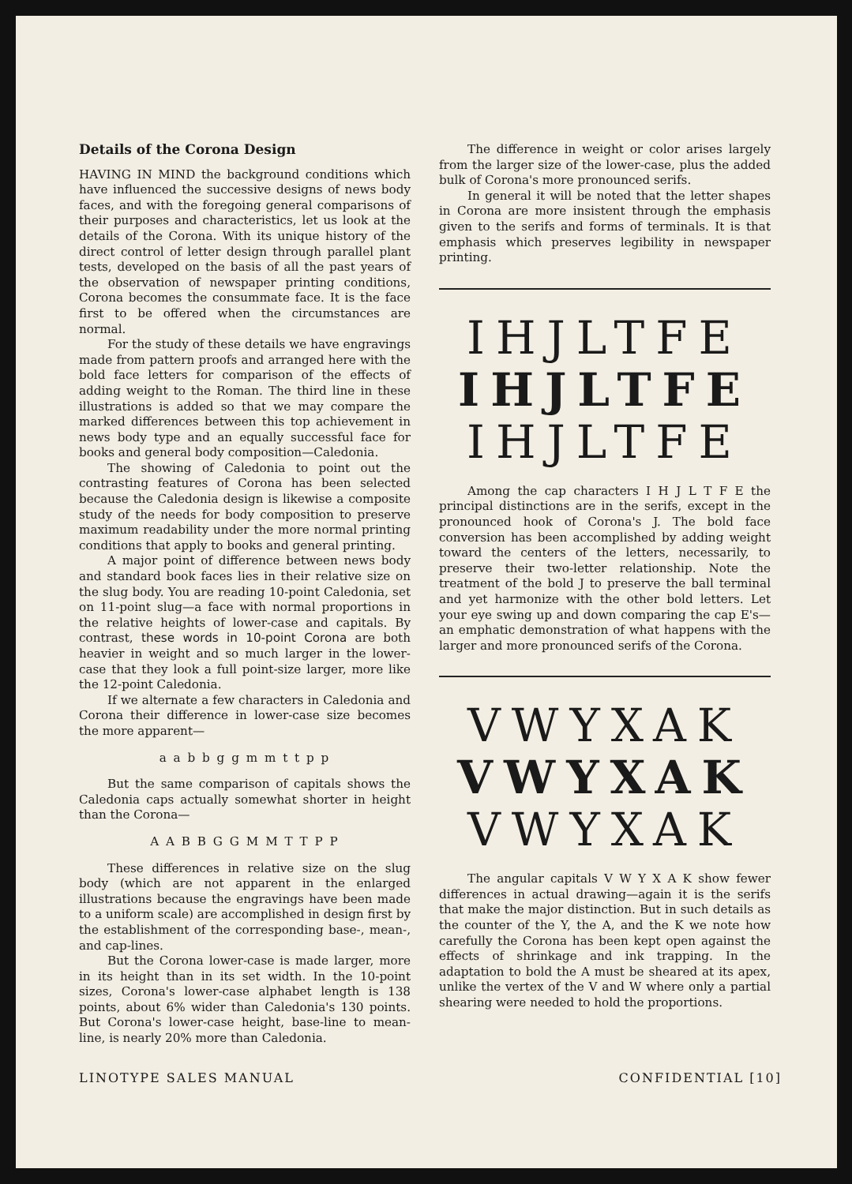Details of the Corona Design
HAVING IN MIND the background conditions which have influenced the successive designs of news body faces, and with the foregoing general comparisons of their purposes and characteristics, let us look at the details of the Corona. With its unique history of the direct control of letter design through parallel plant tests, developed on the basis of all the past years of the observation of newspaper printing conditions, Corona becomes the consummate face. It is the face first to be offered when the circumstances are normal.
For the study of these details we have engravings made from pattern proofs and arranged here with the bold face letters for comparison of the effects of adding weight to the Roman. The third line in these illustrations is added so that we may compare the marked differences between this top achievement in news body type and an equally successful face for books and general body composition—Caledonia.
The showing of Caledonia to point out the contrasting features of Corona has been selected because the Caledonia design is likewise a composite study of the needs for body composition to preserve maximum readability under the more normal printing conditions that apply to books and general printing.
A major point of difference between news body and standard book faces lies in their relative size on the slug body. You are reading 10-point Caledonia, set on 11-point slug—a face with normal proportions in the relative heights of lower-case and capitals. By contrast, these words in 10-point Corona are both heavier in weight and so much larger in the lower-case that they look a full point-size larger, more like the 12-point Caledonia.
If we alternate a few characters in Caledonia and Corona their difference in lower-case size becomes the more apparent—
a a b b g g m m t t p p
But the same comparison of capitals shows the Caledonia caps actually somewhat shorter in height than the Corona—
A A B B G G M M T T P P
These differences in relative size on the slug body (which are not apparent in the enlarged illustrations because the engravings have been made to a uniform scale) are accomplished in design first by the establishment of the corresponding base-, mean-, and cap-lines.
But the Corona lower-case is made larger, more in its height than in its set width. In the 10-point sizes, Corona's lower-case alphabet length is 138 points, about 6% wider than Caledonia's 130 points. But Corona's lower-case height, base-line to mean-line, is nearly 20% more than Caledonia.
The difference in weight or color arises largely from the larger size of the lower-case, plus the added bulk of Corona's more pronounced serifs.
In general it will be noted that the letter shapes in Corona are more insistent through the emphasis given to the serifs and forms of terminals. It is that emphasis which preserves legibility in newspaper printing.
IHJLTFE
IHJLTFE
IHJLTFE
Among the cap characters I H J L T F E the principal distinctions are in the serifs, except in the pronounced hook of Corona's J. The bold face conversion has been accomplished by adding weight toward the centers of the letters, necessarily, to preserve their two-letter relationship. Note the treatment of the bold J to preserve the ball terminal and yet harmonize with the other bold letters. Let your eye swing up and down comparing the cap E's—an emphatic demonstration of what happens with the larger and more pronounced serifs of the Corona.
VWYXAK
VWYXAK
VWYXAK
The angular capitals V W Y X A K show fewer differences in actual drawing—again it is the serifs that make the major distinction. But in such details as the counter of the Y, the A, and the K we note how carefully the Corona has been kept open against the effects of shrinkage and ink trapping. In the adaptation to bold the A must be sheared at its apex, unlike the vertex of the V and W where only a partial shearing were needed to hold the proportions.
LINOTYPE SALES MANUAL CONFIDENTIAL [10]